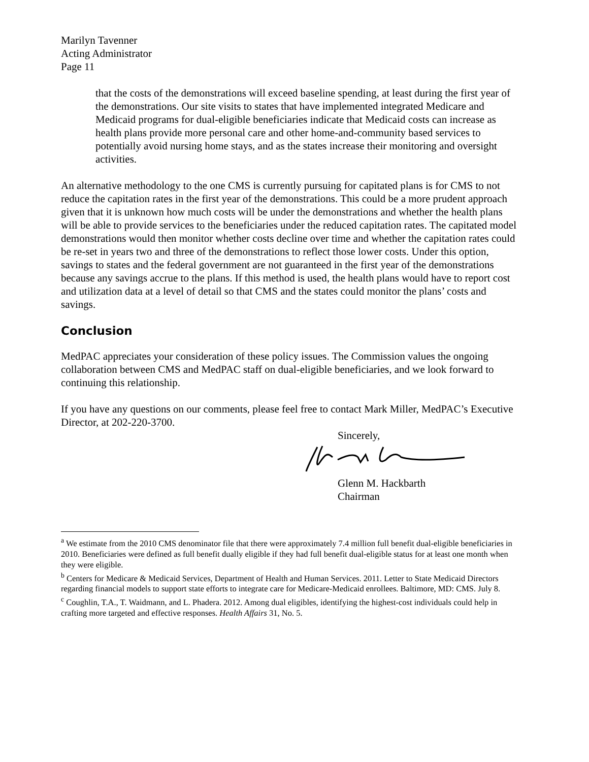Marilyn Tavenner
Acting Administrator
Page 11
that the costs of the demonstrations will exceed baseline spending, at least during the first year of the demonstrations. Our site visits to states that have implemented integrated Medicare and Medicaid programs for dual-eligible beneficiaries indicate that Medicaid costs can increase as health plans provide more personal care and other home-and-community based services to potentially avoid nursing home stays, and as the states increase their monitoring and oversight activities.
An alternative methodology to the one CMS is currently pursuing for capitated plans is for CMS to not reduce the capitation rates in the first year of the demonstrations. This could be a more prudent approach given that it is unknown how much costs will be under the demonstrations and whether the health plans will be able to provide services to the beneficiaries under the reduced capitation rates. The capitated model demonstrations would then monitor whether costs decline over time and whether the capitation rates could be re-set in years two and three of the demonstrations to reflect those lower costs. Under this option, savings to states and the federal government are not guaranteed in the first year of the demonstrations because any savings accrue to the plans. If this method is used, the health plans would have to report cost and utilization data at a level of detail so that CMS and the states could monitor the plans’ costs and savings.
Conclusion
MedPAC appreciates your consideration of these policy issues. The Commission values the ongoing collaboration between CMS and MedPAC staff on dual-eligible beneficiaries, and we look forward to continuing this relationship.
If you have any questions on our comments, please feel free to contact Mark Miller, MedPAC’s Executive Director, at 202-220-3700.
Sincerely,
Glenn M. Hackbarth
Chairman
<sup>a</sup> We estimate from the 2010 CMS denominator file that there were approximately 7.4 million full benefit dual-eligible beneficiaries in 2010. Beneficiaries were defined as full benefit dually eligible if they had full benefit dual-eligible status for at least one month when they were eligible.
<sup>b</sup> Centers for Medicare & Medicaid Services, Department of Health and Human Services. 2011. Letter to State Medicaid Directors regarding financial models to support state efforts to integrate care for Medicare-Medicaid enrollees. Baltimore, MD: CMS. July 8.
<sup>c</sup> Coughlin, T.A., T. Waidmann, and L. Phadera. 2012. Among dual eligibles, identifying the highest-cost individuals could help in crafting more targeted and effective responses. Health Affairs 31, No. 5.